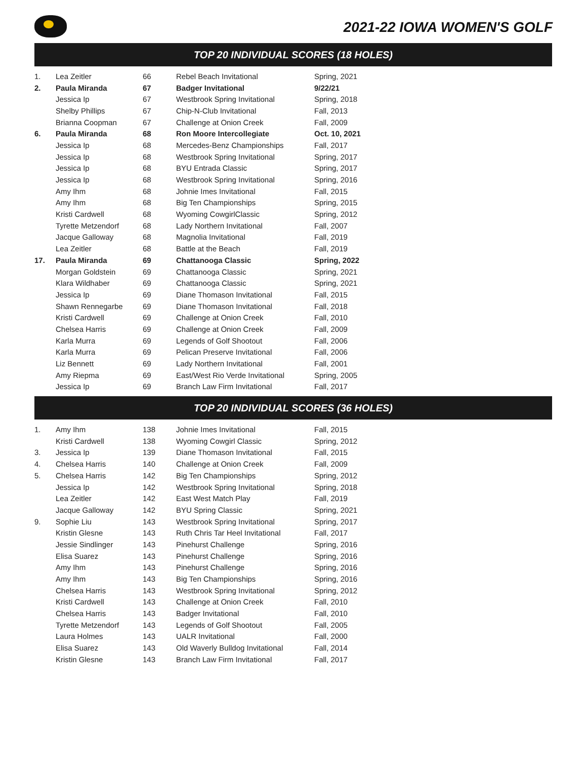2021-22 IOWA WOMEN'S GOLF
TOP 20 INDIVIDUAL SCORES (18 HOLES)
| 1. | Lea Zeitler | 66 | Rebel Beach Invitational | Spring, 2021 |
| 2. | Paula Miranda | 67 | Badger Invitational | 9/22/21 |
| | Jessica Ip | 67 | Westbrook Spring Invitational | Spring, 2018 |
| | Shelby Phillips | 67 | Chip-N-Club Invitational | Fall, 2013 |
| | Brianna Coopman | 67 | Challenge at Onion Creek | Fall, 2009 |
| 6. | Paula Miranda | 68 | Ron Moore Intercollegiate | Oct. 10, 2021 |
| | Jessica Ip | 68 | Mercedes-Benz Championships | Fall, 2017 |
| | Jessica Ip | 68 | Westbrook Spring Invitational | Spring, 2017 |
| | Jessica Ip | 68 | BYU Entrada Classic | Spring, 2017 |
| | Jessica Ip | 68 | Westbrook Spring Invitational | Spring, 2016 |
| | Amy Ihm | 68 | Johnie Imes Invitational | Fall, 2015 |
| | Amy Ihm | 68 | Big Ten Championships | Spring, 2015 |
| | Kristi Cardwell | 68 | Wyoming CowgirlClassic | Spring, 2012 |
| | Tyrette Metzendorf | 68 | Lady Northern Invitational | Fall, 2007 |
| | Jacque Galloway | 68 | Magnolia Invitational | Fall, 2019 |
| | Lea Zeitler | 68 | Battle at the Beach | Fall, 2019 |
| 17. | Paula Miranda | 69 | Chattanooga Classic | Spring, 2022 |
| | Morgan Goldstein | 69 | Chattanooga Classic | Spring, 2021 |
| | Klara Wildhaber | 69 | Chattanooga Classic | Spring, 2021 |
| | Jessica Ip | 69 | Diane Thomason Invitational | Fall, 2015 |
| | Shawn Rennegarbe | 69 | Diane Thomason Invitational | Fall, 2018 |
| | Kristi Cardwell | 69 | Challenge at Onion Creek | Fall, 2010 |
| | Chelsea Harris | 69 | Challenge at Onion Creek | Fall, 2009 |
| | Karla Murra | 69 | Legends of Golf Shootout | Fall, 2006 |
| | Karla Murra | 69 | Pelican Preserve Invitational | Fall, 2006 |
| | Liz Bennett | 69 | Lady Northern Invitational | Fall, 2001 |
| | Amy Riepma | 69 | East/West Rio Verde Invitational | Spring, 2005 |
| | Jessica Ip | 69 | Branch Law Firm Invitational | Fall, 2017 |
TOP 20 INDIVIDUAL SCORES (36 HOLES)
| 1. | Amy Ihm | 138 | Johnie Imes Invitational | Fall, 2015 |
| | Kristi Cardwell | 138 | Wyoming Cowgirl Classic | Spring, 2012 |
| 3. | Jessica Ip | 139 | Diane Thomason Invitational | Fall, 2015 |
| 4. | Chelsea Harris | 140 | Challenge at Onion Creek | Fall, 2009 |
| 5. | Chelsea Harris | 142 | Big Ten Championships | Spring, 2012 |
| | Jessica Ip | 142 | Westbrook Spring Invitational | Spring, 2018 |
| | Lea Zeitler | 142 | East West Match Play | Fall, 2019 |
| | Jacque Galloway | 142 | BYU Spring Classic | Spring, 2021 |
| 9. | Sophie Liu | 143 | Westbrook Spring Invitational | Spring, 2017 |
| | Kristin Glesne | 143 | Ruth Chris Tar Heel Invitational | Fall, 2017 |
| | Jessie Sindlinger | 143 | Pinehurst Challenge | Spring, 2016 |
| | Elisa Suarez | 143 | Pinehurst Challenge | Spring, 2016 |
| | Amy Ihm | 143 | Pinehurst Challenge | Spring, 2016 |
| | Amy Ihm | 143 | Big Ten Championships | Spring, 2016 |
| | Chelsea Harris | 143 | Westbrook Spring Invitational | Spring, 2012 |
| | Kristi Cardwell | 143 | Challenge at Onion Creek | Fall, 2010 |
| | Chelsea Harris | 143 | Badger Invitational | Fall, 2010 |
| | Tyrette Metzendorf | 143 | Legends of Golf Shootout | Fall, 2005 |
| | Laura Holmes | 143 | UALR Invitational | Fall, 2000 |
| | Elisa Suarez | 143 | Old Waverly Bulldog Invitational | Fall, 2014 |
| | Kristin Glesne | 143 | Branch Law Firm Invitational | Fall, 2017 |